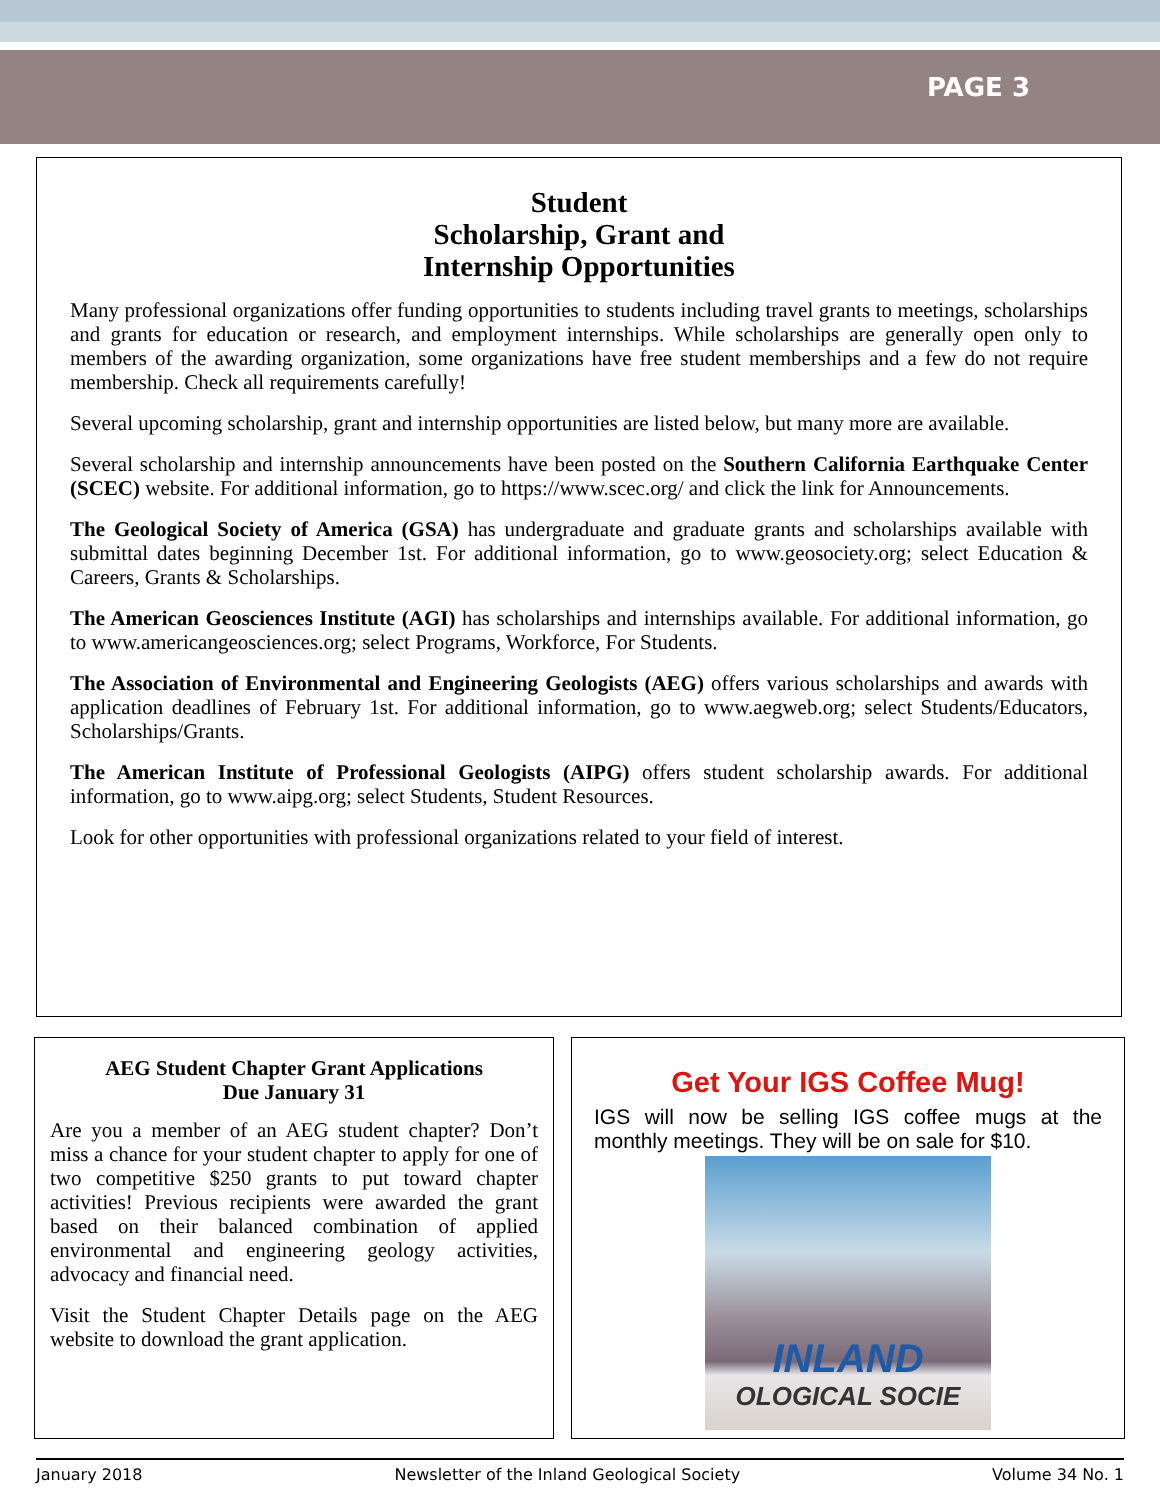PAGE 3
Student
Scholarship, Grant and
Internship Opportunities
Many professional organizations offer funding opportunities to students including travel grants to meetings, scholarships and grants for education or research, and employment internships. While scholarships are generally open only to members of the awarding organization, some organizations have free student memberships and a few do not require membership. Check all requirements carefully!
Several upcoming scholarship, grant and internship opportunities are listed below, but many more are available.
Several scholarship and internship announcements have been posted on the Southern California Earthquake Center (SCEC) website. For additional information, go to https://www.scec.org/ and click the link for Announcements.
The Geological Society of America (GSA) has undergraduate and graduate grants and scholarships available with submittal dates beginning December 1st. For additional information, go to www.geosociety.org; select Education & Careers, Grants & Scholarships.
The American Geosciences Institute (AGI) has scholarships and internships available. For additional information, go to www.americangeosciences.org; select Programs, Workforce, For Students.
The Association of Environmental and Engineering Geologists (AEG) offers various scholarships and awards with application deadlines of February 1st. For additional information, go to www.aegweb.org; select Students/Educators, Scholarships/Grants.
The American Institute of Professional Geologists (AIPG) offers student scholarship awards. For additional information, go to www.aipg.org; select Students, Student Resources.
Look for other opportunities with professional organizations related to your field of interest.
AEG Student Chapter Grant Applications
Due January 31
Are you a member of an AEG student chapter? Don’t miss a chance for your student chapter to apply for one of two competitive $250 grants to put toward chapter activities! Previous recipients were awarded the grant based on their balanced combination of applied environmental and engineering geology activities, advocacy and financial need.
Visit the Student Chapter Details page on the AEG website to download the grant application.
Get Your IGS Coffee Mug!
IGS will now be selling IGS coffee mugs at the monthly meetings. They will be on sale for $10.
INLAND
OLOGICAL SOCIE
January 2018 Newsletter of the Inland Geological Society Volume 34 No. 1